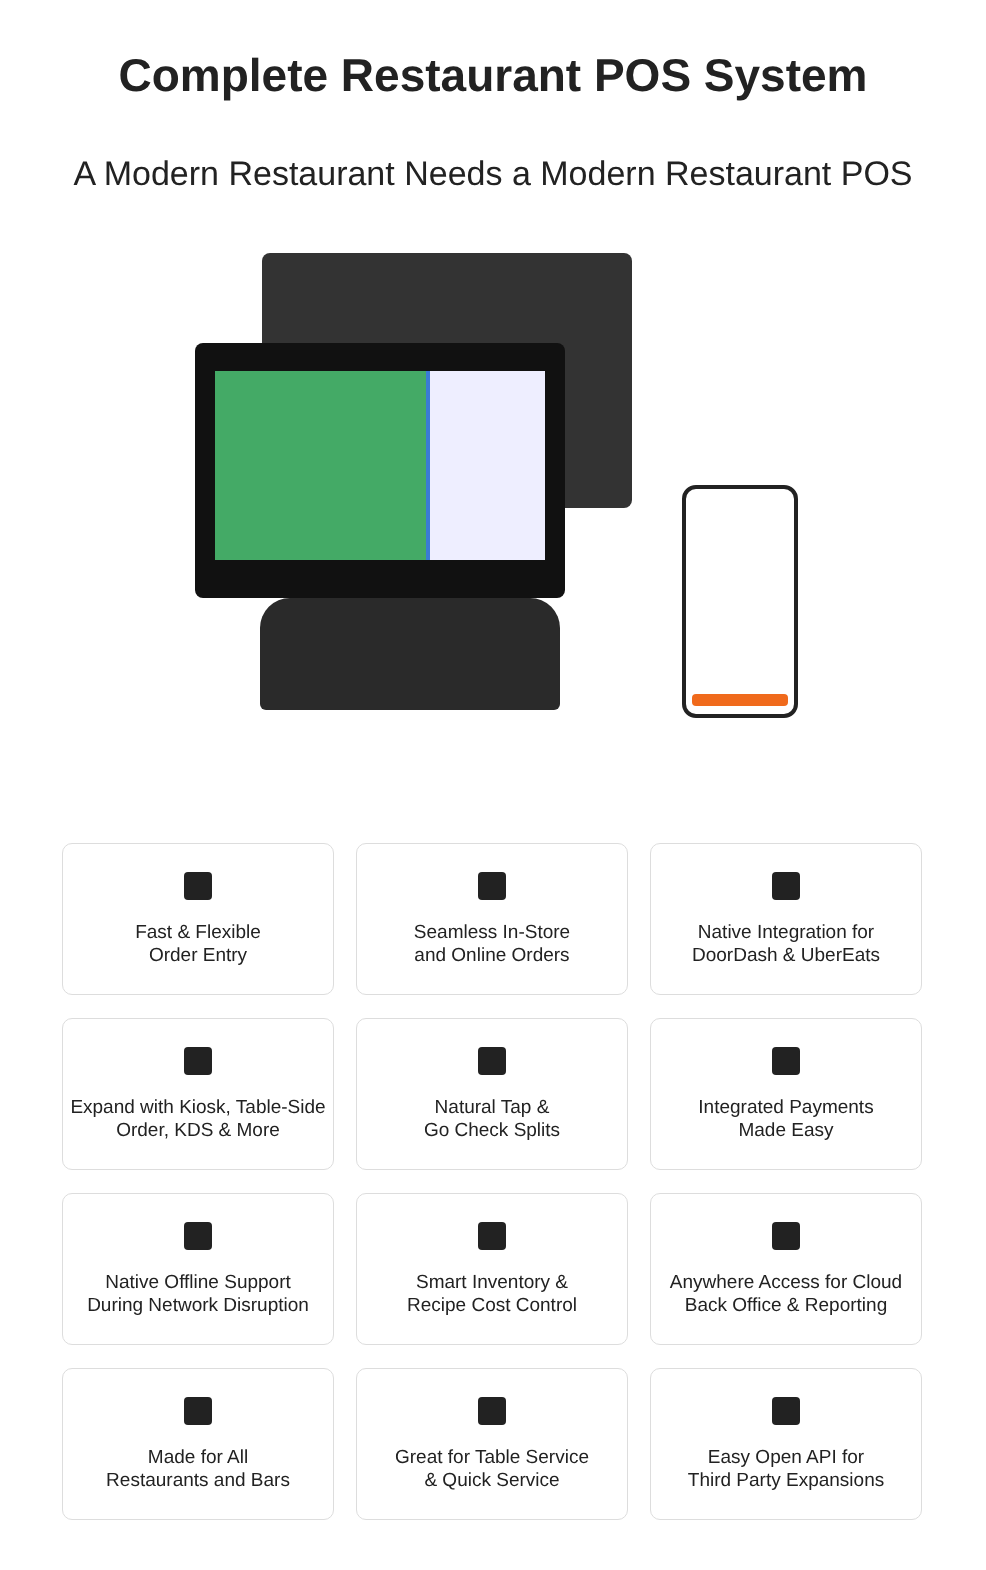Complete Restaurant POS System
A Modern Restaurant Needs a Modern Restaurant POS
Fast & Flexible
Order Entry
Seamless In-Store
and Online Orders
Native Integration for
DoorDash & UberEats
Expand with Kiosk, Table-Side
Order, KDS & More
Natural Tap &
Go Check Splits
Integrated Payments
Made Easy
Native Offline Support
During Network Disruption
Smart Inventory &
Recipe Cost Control
Anywhere Access for Cloud
Back Office & Reporting
Made for All
Restaurants and Bars
Great for Table Service
& Quick Service
Easy Open API for
Third Party Expansions